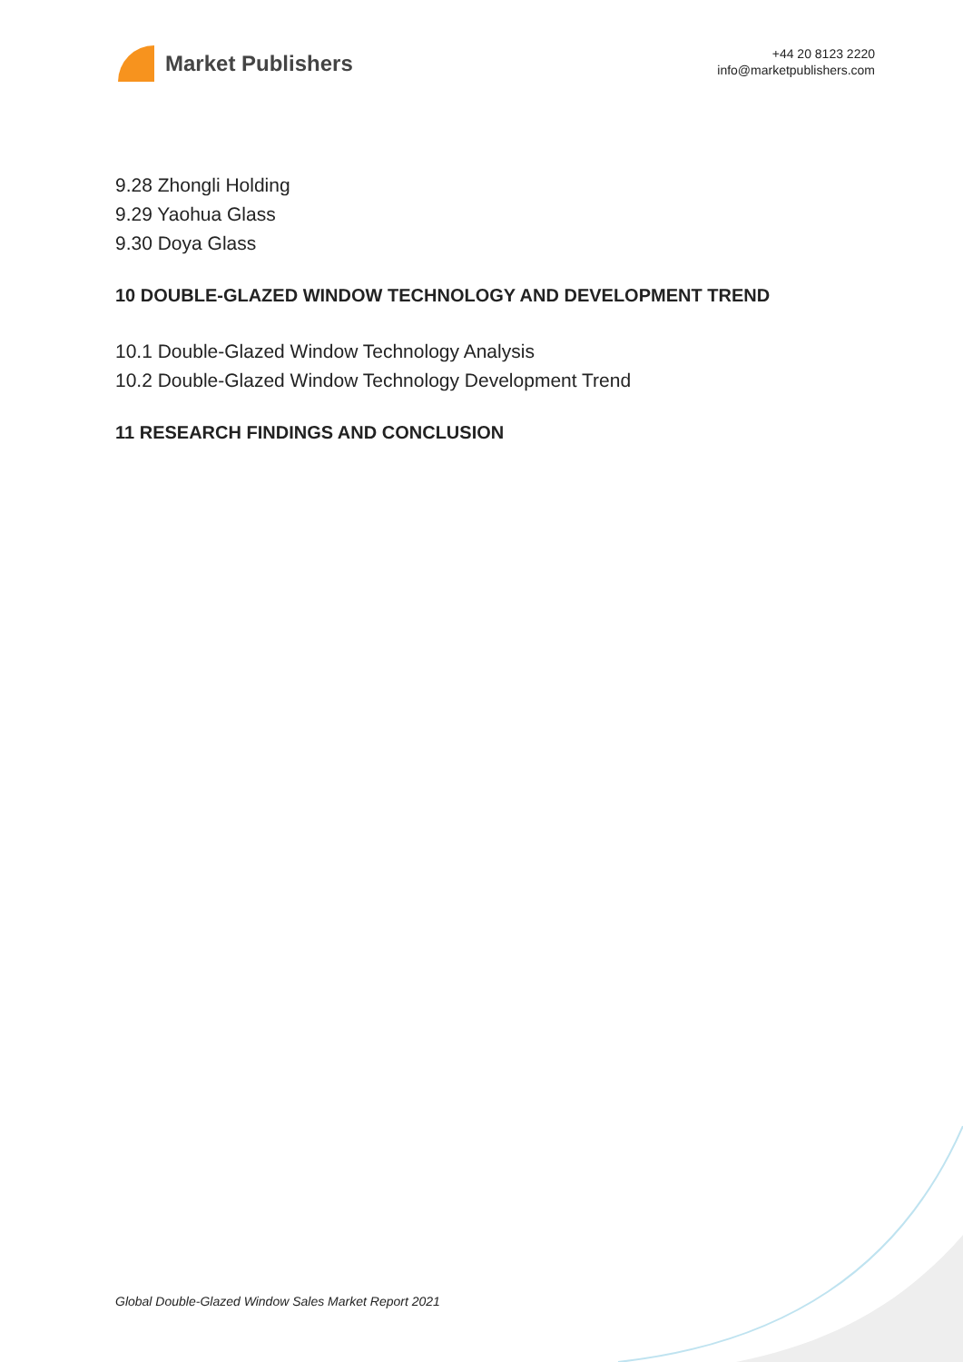Market Publishers
+44 20 8123 2220
info@marketpublishers.com
9.28 Zhongli Holding
9.29 Yaohua Glass
9.30 Doya Glass
10 DOUBLE-GLAZED WINDOW TECHNOLOGY AND DEVELOPMENT TREND
10.1 Double-Glazed Window Technology Analysis
10.2 Double-Glazed Window Technology Development Trend
11 RESEARCH FINDINGS AND CONCLUSION
Global Double-Glazed Window Sales Market Report 2021